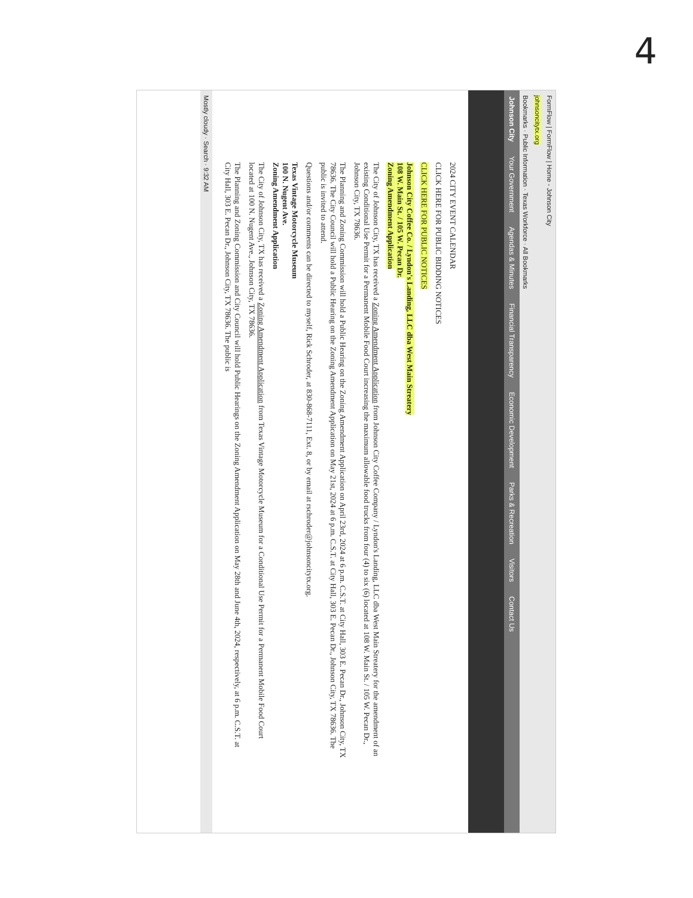4
FormFlow | FormFlow | Home - Johnson City
johnsoncitytx.org
Bookmarks · Public Information · Texas Workforce · All Bookmarks
Johnson City Your Government Agendas & Minutes Financial Transparency Economic Development Parks & Recreation Visitors Contact Us
2024 CITY EVENT CALENDAR
CLICK HERE FOR PUBLIC BIDDING NOTICES
CLICK HERE FOR PUBLIC NOTICES
Johnson City Coffee Co. / Lyndon's Landing, LLC dba West Main Streatery
108 W. Main St. / 105 W. Pecan Dr.
Zoning Amendment Application
The City of Johnson City, TX has received a Zoning Amendment Application from Johnson City Coffee Company / Lyndon's Landing, LLC dba West Main Streatery for the amendment of an existing Conditional Use Permit for a Permanent Mobile Food Court increasing the maximum allowable food trucks from four (4) to six (6) located at 108 W. Main St. / 105 W. Pecan Dr., Johnson City, TX 78636.
The Planning and Zoning Commission will hold a Public Hearing on the Zoning Amendment Application on April 23rd, 2024 at 6 p.m. C.S.T. at City Hall, 303 E. Pecan Dr., Johnson City, TX 78636. The City Council will hold a Public Hearing on the Zoning Amendment Application on May 21st, 2024 at 6 p.m. C.S.T. at City Hall, 303 E. Pecan Dr., Johnson City, TX 78636. The public is invited to attend.
Questions and/or comments can be directed to myself, Rick Schroder, at 830-868-7111, Ext. 8, or by email at rschroder@johnsoncitytx.org.
Texas Vintage Motorcycle Museum
100 N. Nugent Ave.
Zoning Amendment Application
The City of Johnson City, TX has received a Zoning Amendment Application from Texas Vintage Motorcycle Museum for a Conditional Use Permit for a Permanent Mobile Food Court located at 100 N. Nugent Ave., Johnson City, TX 78636.
The Planning and Zoning Commission and City Council will hold Public Hearings on the Zoning Amendment Application on May 28th and June 4th, 2024, respectively, at 6 p.m. C.S.T. at City Hall, 303 E. Pecan Dr., Johnson City, TX 78636. The public is
Mostly cloudy · Search · 9:32 AM